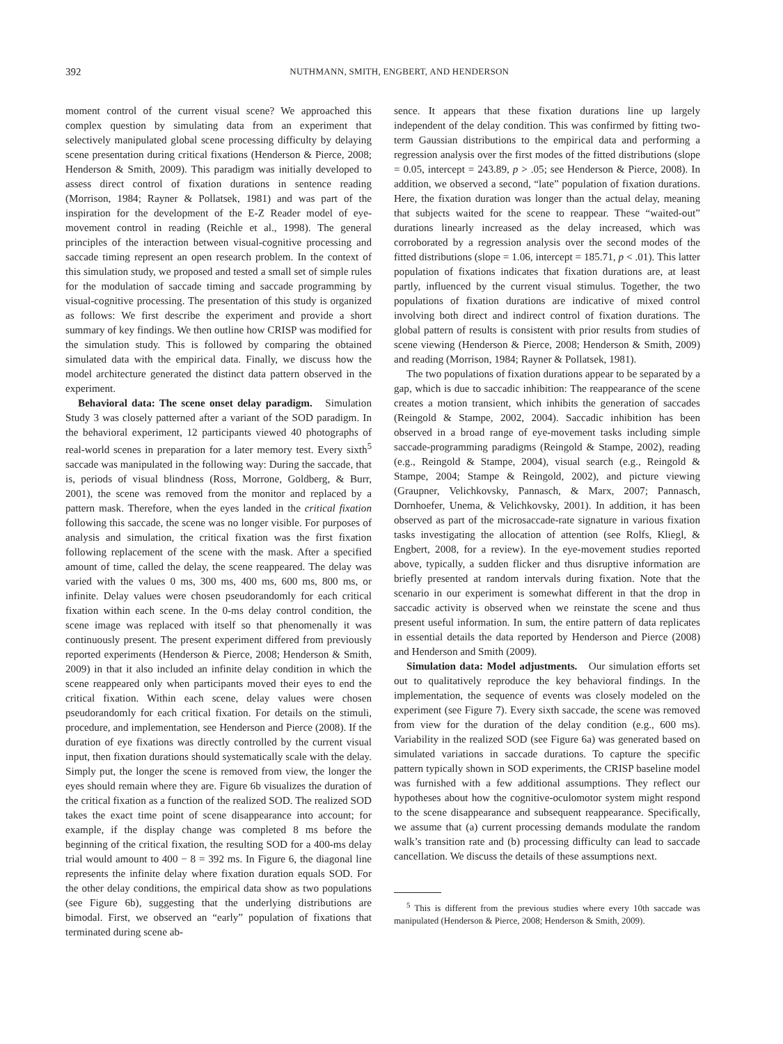392 NUTHMANN, SMITH, ENGBERT, AND HENDERSON
moment control of the current visual scene? We approached this complex question by simulating data from an experiment that selectively manipulated global scene processing difficulty by delaying scene presentation during critical fixations (Henderson & Pierce, 2008; Henderson & Smith, 2009). This paradigm was initially developed to assess direct control of fixation durations in sentence reading (Morrison, 1984; Rayner & Pollatsek, 1981) and was part of the inspiration for the development of the E-Z Reader model of eye-movement control in reading (Reichle et al., 1998). The general principles of the interaction between visual-cognitive processing and saccade timing represent an open research problem. In the context of this simulation study, we proposed and tested a small set of simple rules for the modulation of saccade timing and saccade programming by visual-cognitive processing. The presentation of this study is organized as follows: We first describe the experiment and provide a short summary of key findings. We then outline how CRISP was modified for the simulation study. This is followed by comparing the obtained simulated data with the empirical data. Finally, we discuss how the model architecture generated the distinct data pattern observed in the experiment.
Behavioral data: The scene onset delay paradigm. Simulation Study 3 was closely patterned after a variant of the SOD paradigm. In the behavioral experiment, 12 participants viewed 40 photographs of real-world scenes in preparation for a later memory test. Every sixth<sup>5</sup> saccade was manipulated in the following way: During the saccade, that is, periods of visual blindness (Ross, Morrone, Goldberg, & Burr, 2001), the scene was removed from the monitor and replaced by a pattern mask. Therefore, when the eyes landed in the critical fixation following this saccade, the scene was no longer visible. For purposes of analysis and simulation, the critical fixation was the first fixation following replacement of the scene with the mask. After a specified amount of time, called the delay, the scene reappeared. The delay was varied with the values 0 ms, 300 ms, 400 ms, 600 ms, 800 ms, or infinite. Delay values were chosen pseudorandomly for each critical fixation within each scene. In the 0-ms delay control condition, the scene image was replaced with itself so that phenomenally it was continuously present. The present experiment differed from previously reported experiments (Henderson & Pierce, 2008; Henderson & Smith, 2009) in that it also included an infinite delay condition in which the scene reappeared only when participants moved their eyes to end the critical fixation. Within each scene, delay values were chosen pseudorandomly for each critical fixation. For details on the stimuli, procedure, and implementation, see Henderson and Pierce (2008). If the duration of eye fixations was directly controlled by the current visual input, then fixation durations should systematically scale with the delay. Simply put, the longer the scene is removed from view, the longer the eyes should remain where they are. Figure 6b visualizes the duration of the critical fixation as a function of the realized SOD. The realized SOD takes the exact time point of scene disappearance into account; for example, if the display change was completed 8 ms before the beginning of the critical fixation, the resulting SOD for a 400-ms delay trial would amount to 400 − 8 = 392 ms. In Figure 6, the diagonal line represents the infinite delay where fixation duration equals SOD. For the other delay conditions, the empirical data show as two populations (see Figure 6b), suggesting that the underlying distributions are bimodal. First, we observed an “early” population of fixations that terminated during scene ab-
sence. It appears that these fixation durations line up largely independent of the delay condition. This was confirmed by fitting two-term Gaussian distributions to the empirical data and performing a regression analysis over the first modes of the fitted distributions (slope = 0.05, intercept = 243.89, p > .05; see Henderson & Pierce, 2008). In addition, we observed a second, “late” population of fixation durations. Here, the fixation duration was longer than the actual delay, meaning that subjects waited for the scene to reappear. These “waited-out” durations linearly increased as the delay increased, which was corroborated by a regression analysis over the second modes of the fitted distributions (slope = 1.06, intercept = 185.71, p < .01). This latter population of fixations indicates that fixation durations are, at least partly, influenced by the current visual stimulus. Together, the two populations of fixation durations are indicative of mixed control involving both direct and indirect control of fixation durations. The global pattern of results is consistent with prior results from studies of scene viewing (Henderson & Pierce, 2008; Henderson & Smith, 2009) and reading (Morrison, 1984; Rayner & Pollatsek, 1981).
The two populations of fixation durations appear to be separated by a gap, which is due to saccadic inhibition: The reappearance of the scene creates a motion transient, which inhibits the generation of saccades (Reingold & Stampe, 2002, 2004). Saccadic inhibition has been observed in a broad range of eye-movement tasks including simple saccade-programming paradigms (Reingold & Stampe, 2002), reading (e.g., Reingold & Stampe, 2004), visual search (e.g., Reingold & Stampe, 2004; Stampe & Reingold, 2002), and picture viewing (Graupner, Velichkovsky, Pannasch, & Marx, 2007; Pannasch, Dornhoefer, Unema, & Velichkovsky, 2001). In addition, it has been observed as part of the microsaccade-rate signature in various fixation tasks investigating the allocation of attention (see Rolfs, Kliegl, & Engbert, 2008, for a review). In the eye-movement studies reported above, typically, a sudden flicker and thus disruptive information are briefly presented at random intervals during fixation. Note that the scenario in our experiment is somewhat different in that the drop in saccadic activity is observed when we reinstate the scene and thus present useful information. In sum, the entire pattern of data replicates in essential details the data reported by Henderson and Pierce (2008) and Henderson and Smith (2009).
Simulation data: Model adjustments. Our simulation efforts set out to qualitatively reproduce the key behavioral findings. In the implementation, the sequence of events was closely modeled on the experiment (see Figure 7). Every sixth saccade, the scene was removed from view for the duration of the delay condition (e.g., 600 ms). Variability in the realized SOD (see Figure 6a) was generated based on simulated variations in saccade durations. To capture the specific pattern typically shown in SOD experiments, the CRISP baseline model was furnished with a few additional assumptions. They reflect our hypotheses about how the cognitive-oculomotor system might respond to the scene disappearance and subsequent reappearance. Specifically, we assume that (a) current processing demands modulate the random walk’s transition rate and (b) processing difficulty can lead to saccade cancellation. We discuss the details of these assumptions next.
<sup>5</sup> This is different from the previous studies where every 10th saccade was manipulated (Henderson & Pierce, 2008; Henderson & Smith, 2009).